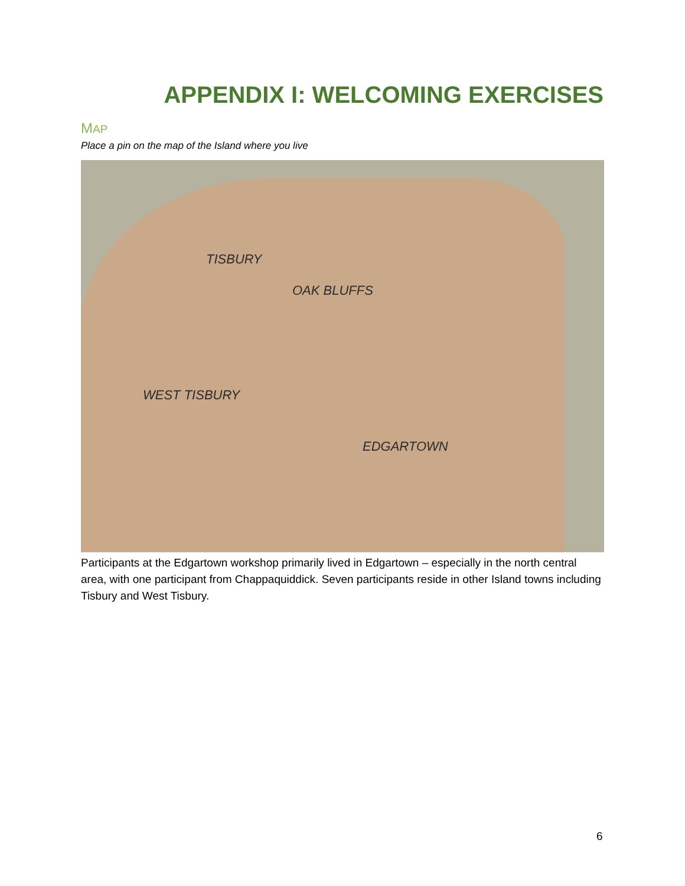APPENDIX I: WELCOMING EXERCISES
MAP
Place a pin on the map of the Island where you live
TISBURY
OAK BLUFFS
WEST TISBURY
EDGARTOWN
Participants at the Edgartown workshop primarily lived in Edgartown – especially in the north central area, with one participant from Chappaquiddick. Seven participants reside in other Island towns including Tisbury and West Tisbury.
6